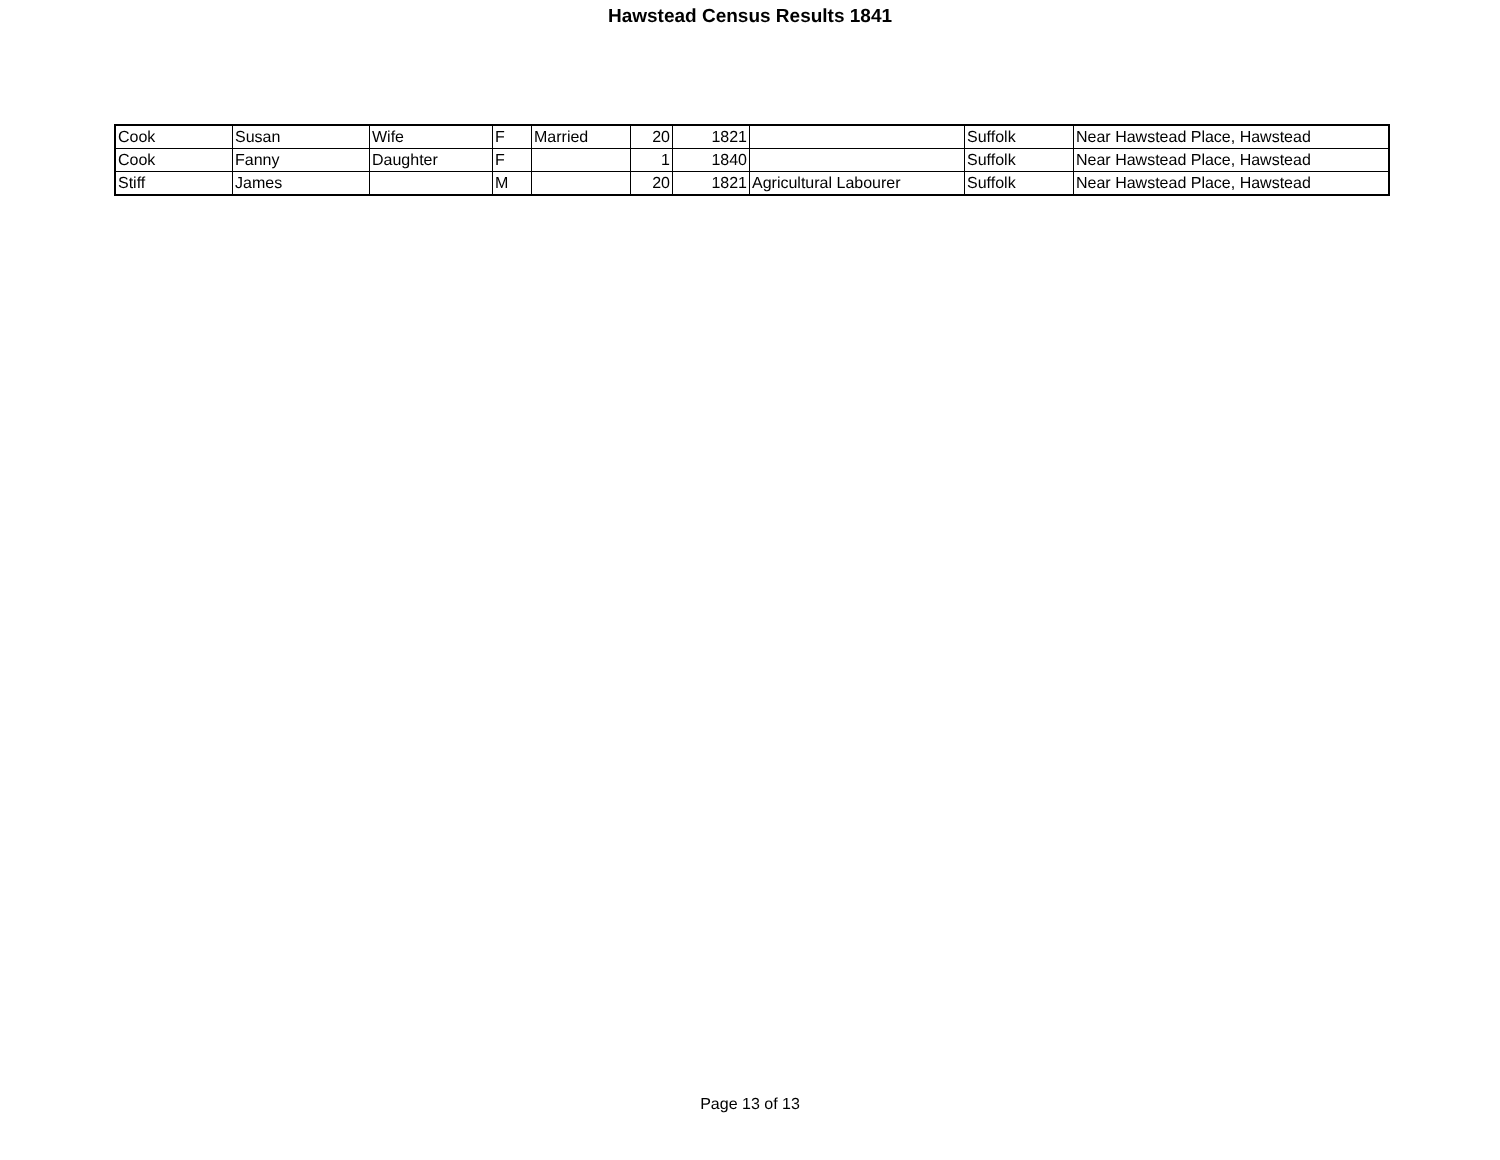Hawstead Census Results 1841
| Cook | Susan | Wife | F | Married | 20 | 1821 | | Suffolk | Near Hawstead Place, Hawstead |
| Cook | Fanny | Daughter | F | | 1 | 1840 | | Suffolk | Near Hawstead Place, Hawstead |
| Stiff | James | | M | | 20 | 1821 | Agricultural Labourer | Suffolk | Near Hawstead Place, Hawstead |
Page 13 of 13